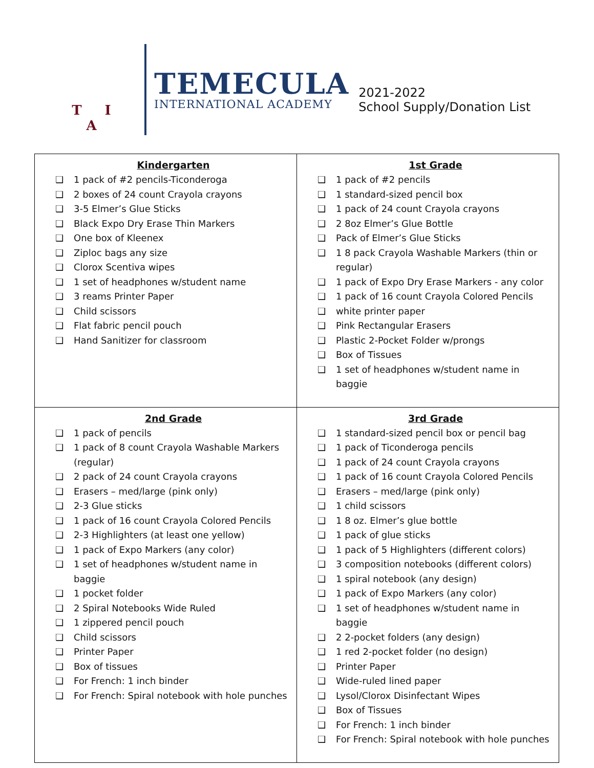T I A
TEMECULA
INTERNATIONAL ACADEMY
2021-2022
School Supply/Donation List
| Kindergarten ❑ 1 pack of #2 pencils-Ticonderoga ❑ 2 boxes of 24 count Crayola crayons ❑ 3-5 Elmer’s Glue Sticks ❑ Black Expo Dry Erase Thin Markers ❑ One box of Kleenex ❑ Ziploc bags any size ❑ Clorox Scentiva wipes ❑ 1 set of headphones w/student name ❑ 3 reams Printer Paper ❑ Child scissors ❑ Flat fabric pencil pouch ❑ Hand Sanitizer for classroom | 1st Grade ❑ 1 pack of #2 pencils ❑ 1 standard-sized pencil box ❑ 1 pack of 24 count Crayola crayons ❑ 2 8oz Elmer’s Glue Bottle ❑ Pack of Elmer’s Glue Sticks ❑ 1 8 pack Crayola Washable Markers (thin or regular) ❑ 1 pack of Expo Dry Erase Markers - any color ❑ 1 pack of 16 count Crayola Colored Pencils ❑ white printer paper ❑ Pink Rectangular Erasers ❑ Plastic 2-Pocket Folder w/prongs ❑ Box of Tissues ❑ 1 set of headphones w/student name in baggie |
| 2nd Grade ❑ 1 pack of pencils ❑ 1 pack of 8 count Crayola Washable Markers (regular) ❑ 2 pack of 24 count Crayola crayons ❑ Erasers – med/large (pink only) ❑ 2-3 Glue sticks ❑ 1 pack of 16 count Crayola Colored Pencils ❑ 2-3 Highlighters (at least one yellow) ❑ 1 pack of Expo Markers (any color) ❑ 1 set of headphones w/student name in baggie ❑ 1 pocket folder ❑ 2 Spiral Notebooks Wide Ruled ❑ 1 zippered pencil pouch ❑ Child scissors ❑ Printer Paper ❑ Box of tissues ❑ For French: 1 inch binder ❑ For French: Spiral notebook with hole punches | 3rd Grade ❑ 1 standard-sized pencil box or pencil bag ❑ 1 pack of Ticonderoga pencils ❑ 1 pack of 24 count Crayola crayons ❑ 1 pack of 16 count Crayola Colored Pencils ❑ Erasers – med/large (pink only) ❑ 1 child scissors ❑ 1 8 oz. Elmer’s glue bottle ❑ 1 pack of glue sticks ❑ 1 pack of 5 Highlighters (different colors) ❑ 3 composition notebooks (different colors) ❑ 1 spiral notebook (any design) ❑ 1 pack of Expo Markers (any color) ❑ 1 set of headphones w/student name in baggie ❑ 2 2-pocket folders (any design) ❑ 1 red 2-pocket folder (no design) ❑ Printer Paper ❑ Wide-ruled lined paper ❑ Lysol/Clorox Disinfectant Wipes ❑ Box of Tissues ❑ For French: 1 inch binder ❑ For French: Spiral notebook with hole punches |